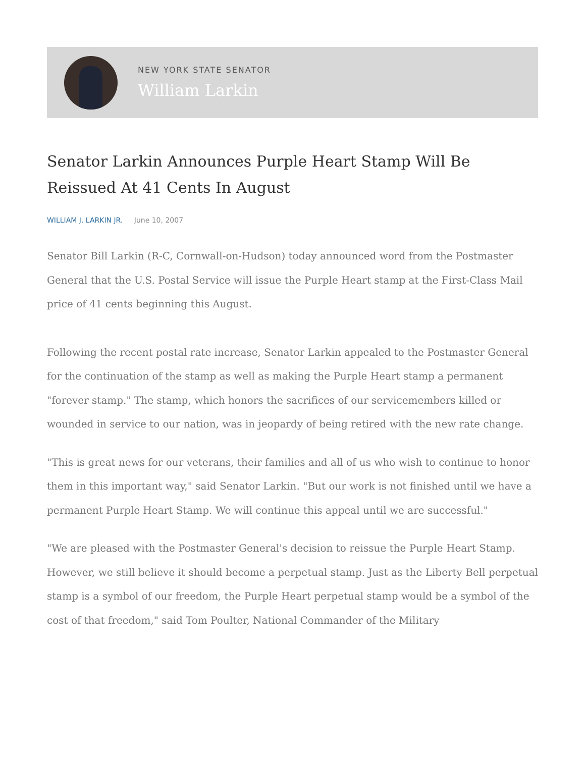NEW YORK STATE SENATOR
William Larkin
Senator Larkin Announces Purple Heart Stamp Will Be Reissued At 41 Cents In August
WILLIAM J. LARKIN JR. June 10, 2007
Senator Bill Larkin (R-C, Cornwall-on-Hudson) today announced word from the Postmaster General that the U.S. Postal Service will issue the Purple Heart stamp at the First-Class Mail price of 41 cents beginning this August.
Following the recent postal rate increase, Senator Larkin appealed to the Postmaster General for the continuation of the stamp as well as making the Purple Heart stamp a permanent "forever stamp." The stamp, which honors the sacrifices of our servicemembers killed or wounded in service to our nation, was in jeopardy of being retired with the new rate change.
"This is great news for our veterans, their families and all of us who wish to continue to honor them in this important way," said Senator Larkin. "But our work is not finished until we have a permanent Purple Heart Stamp. We will continue this appeal until we are successful."
"We are pleased with the Postmaster General's decision to reissue the Purple Heart Stamp. However, we still believe it should become a perpetual stamp. Just as the Liberty Bell perpetual stamp is a symbol of our freedom, the Purple Heart perpetual stamp would be a symbol of the cost of that freedom," said Tom Poulter, National Commander of the Military